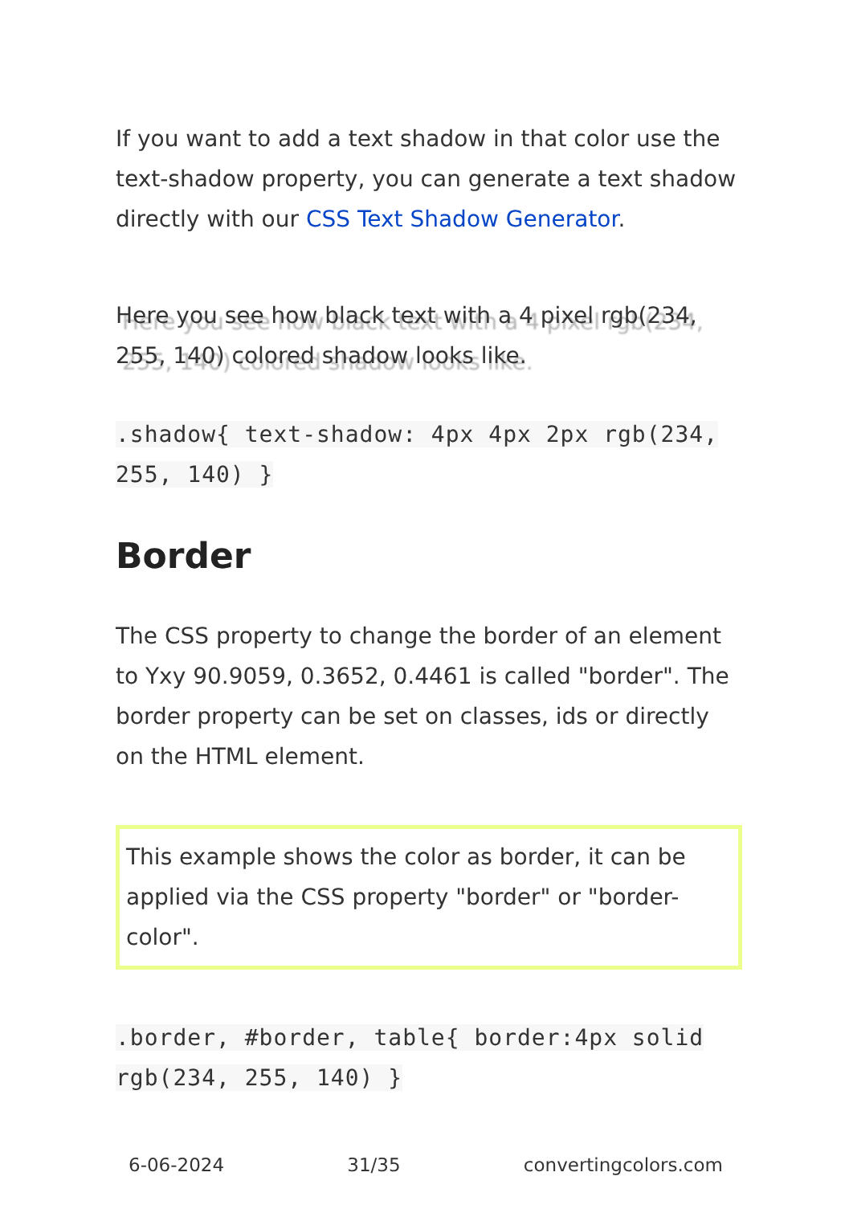If you want to add a text shadow in that color use the text-shadow property, you can generate a text shadow directly with our CSS Text Shadow Generator.
Here you see how black text with a 4 pixel rgb(234, 255, 140) colored shadow looks like.
.shadow{ text-shadow: 4px 4px 2px rgb(234, 255, 140) }
Border
The CSS property to change the border of an element to Yxy 90.9059, 0.3652, 0.4461 is called "border". The border property can be set on classes, ids or directly on the HTML element.
This example shows the color as border, it can be applied via the CSS property "border" or "border-color".
.border, #border, table{ border:4px solid rgb(234, 255, 140) }
6-06-2024 31/35 convertingcolors.com